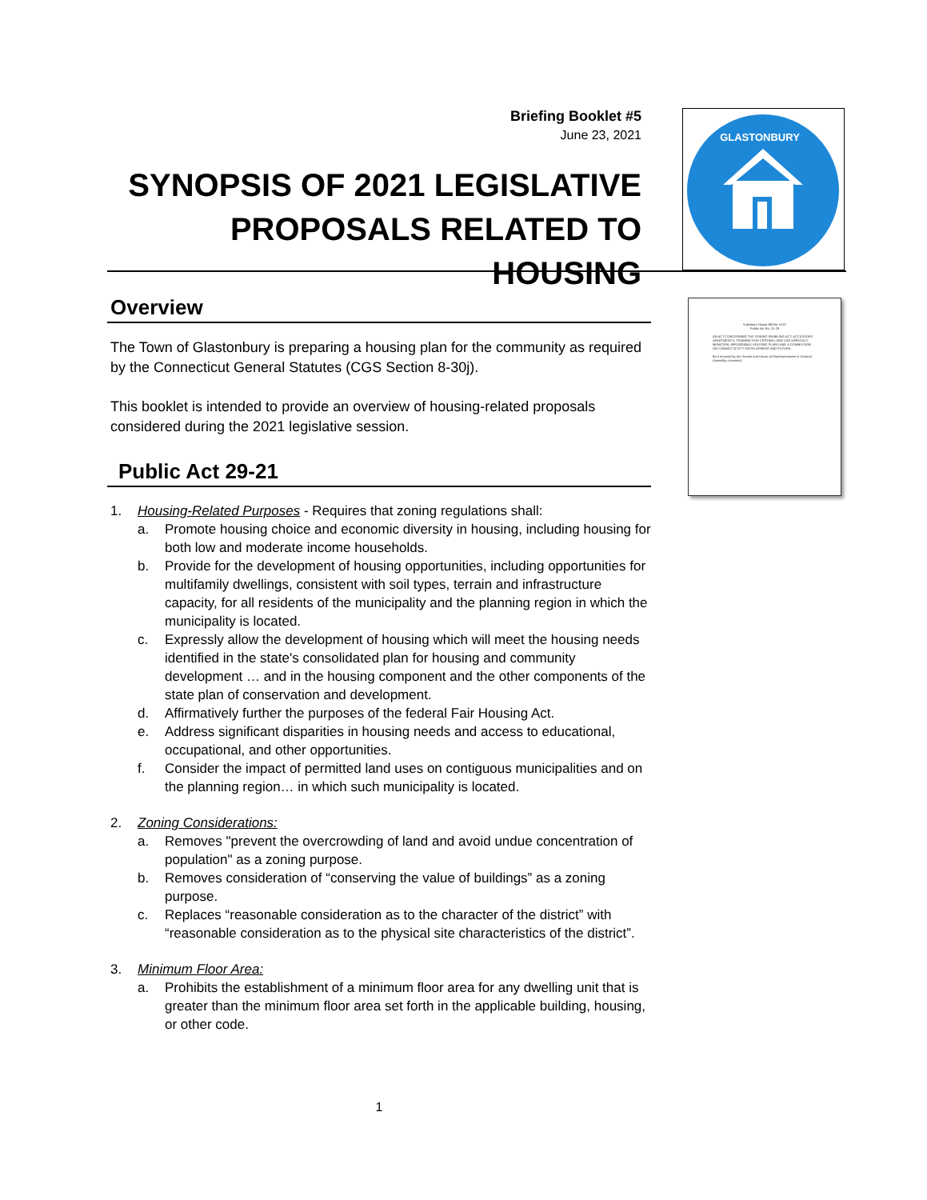Briefing Booklet #5
June 23, 2021
SYNOPSIS OF 2021 LEGISLATIVE PROPOSALS RELATED TO HOUSING
GLASTONBURY
Substitute House Bill No. 6107
Public Act No. 21-29
AN ACT CONCERNING THE ZONING ENABLING ACT, ACCESSORY APARTMENTS, TRAINING FOR CERTAIN LAND USE OFFICIALS, MUNICIPAL AFFORDABLE HOUSING PLANS AND A COMMISSION ON CONNECTICUT'S DEVELOPMENT AND FUTURE.
Be it enacted by the Senate and House of Representatives in General Assembly convened:
Overview
The Town of Glastonbury is preparing a housing plan for the community as required by the Connecticut General Statutes (CGS Section 8-30j).
This booklet is intended to provide an overview of housing-related proposals considered during the 2021 legislative session.
Public Act 29-21
1. Housing-Related Purposes - Requires that zoning regulations shall:
a. Promote housing choice and economic diversity in housing, including housing for both low and moderate income households.
b. Provide for the development of housing opportunities, including opportunities for multifamily dwellings, consistent with soil types, terrain and infrastructure capacity, for all residents of the municipality and the planning region in which the municipality is located.
c. Expressly allow the development of housing which will meet the housing needs identified in the state's consolidated plan for housing and community development … and in the housing component and the other components of the state plan of conservation and development.
d. Affirmatively further the purposes of the federal Fair Housing Act.
e. Address significant disparities in housing needs and access to educational, occupational, and other opportunities.
f. Consider the impact of permitted land uses on contiguous municipalities and on the planning region… in which such municipality is located.
2. Zoning Considerations:
a. Removes "prevent the overcrowding of land and avoid undue concentration of population" as a zoning purpose.
b. Removes consideration of “conserving the value of buildings” as a zoning purpose.
c. Replaces “reasonable consideration as to the character of the district” with “reasonable consideration as to the physical site characteristics of the district”.
3. Minimum Floor Area:
a. Prohibits the establishment of a minimum floor area for any dwelling unit that is greater than the minimum floor area set forth in the applicable building, housing, or other code.
1